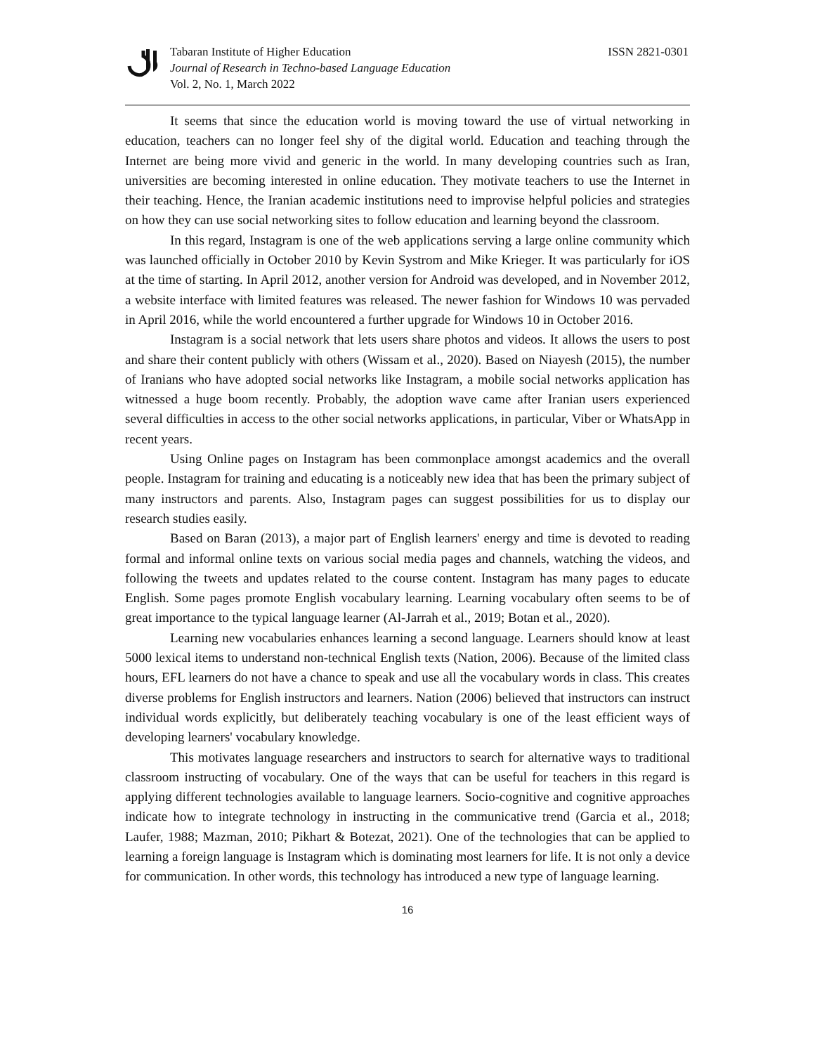Tabaran Institute of Higher Education
Journal of Research in Techno-based Language Education
Vol. 2, No. 1, March 2022
ISSN 2821-0301
It seems that since the education world is moving toward the use of virtual networking in education, teachers can no longer feel shy of the digital world. Education and teaching through the Internet are being more vivid and generic in the world. In many developing countries such as Iran, universities are becoming interested in online education. They motivate teachers to use the Internet in their teaching. Hence, the Iranian academic institutions need to improvise helpful policies and strategies on how they can use social networking sites to follow education and learning beyond the classroom.
In this regard, Instagram is one of the web applications serving a large online community which was launched officially in October 2010 by Kevin Systrom and Mike Krieger. It was particularly for iOS at the time of starting. In April 2012, another version for Android was developed, and in November 2012, a website interface with limited features was released. The newer fashion for Windows 10 was pervaded in April 2016, while the world encountered a further upgrade for Windows 10 in October 2016.
Instagram is a social network that lets users share photos and videos. It allows the users to post and share their content publicly with others (Wissam et al., 2020). Based on Niayesh (2015), the number of Iranians who have adopted social networks like Instagram, a mobile social networks application has witnessed a huge boom recently. Probably, the adoption wave came after Iranian users experienced several difficulties in access to the other social networks applications, in particular, Viber or WhatsApp in recent years.
Using Online pages on Instagram has been commonplace amongst academics and the overall people. Instagram for training and educating is a noticeably new idea that has been the primary subject of many instructors and parents. Also, Instagram pages can suggest possibilities for us to display our research studies easily.
Based on Baran (2013), a major part of English learners' energy and time is devoted to reading formal and informal online texts on various social media pages and channels, watching the videos, and following the tweets and updates related to the course content. Instagram has many pages to educate English. Some pages promote English vocabulary learning. Learning vocabulary often seems to be of great importance to the typical language learner (Al-Jarrah et al., 2019; Botan et al., 2020).
Learning new vocabularies enhances learning a second language. Learners should know at least 5000 lexical items to understand non-technical English texts (Nation, 2006). Because of the limited class hours, EFL learners do not have a chance to speak and use all the vocabulary words in class. This creates diverse problems for English instructors and learners. Nation (2006) believed that instructors can instruct individual words explicitly, but deliberately teaching vocabulary is one of the least efficient ways of developing learners' vocabulary knowledge.
This motivates language researchers and instructors to search for alternative ways to traditional classroom instructing of vocabulary. One of the ways that can be useful for teachers in this regard is applying different technologies available to language learners. Socio-cognitive and cognitive approaches indicate how to integrate technology in instructing in the communicative trend (Garcia et al., 2018; Laufer, 1988; Mazman, 2010; Pikhart & Botezat, 2021). One of the technologies that can be applied to learning a foreign language is Instagram which is dominating most learners for life. It is not only a device for communication. In other words, this technology has introduced a new type of language learning.
16